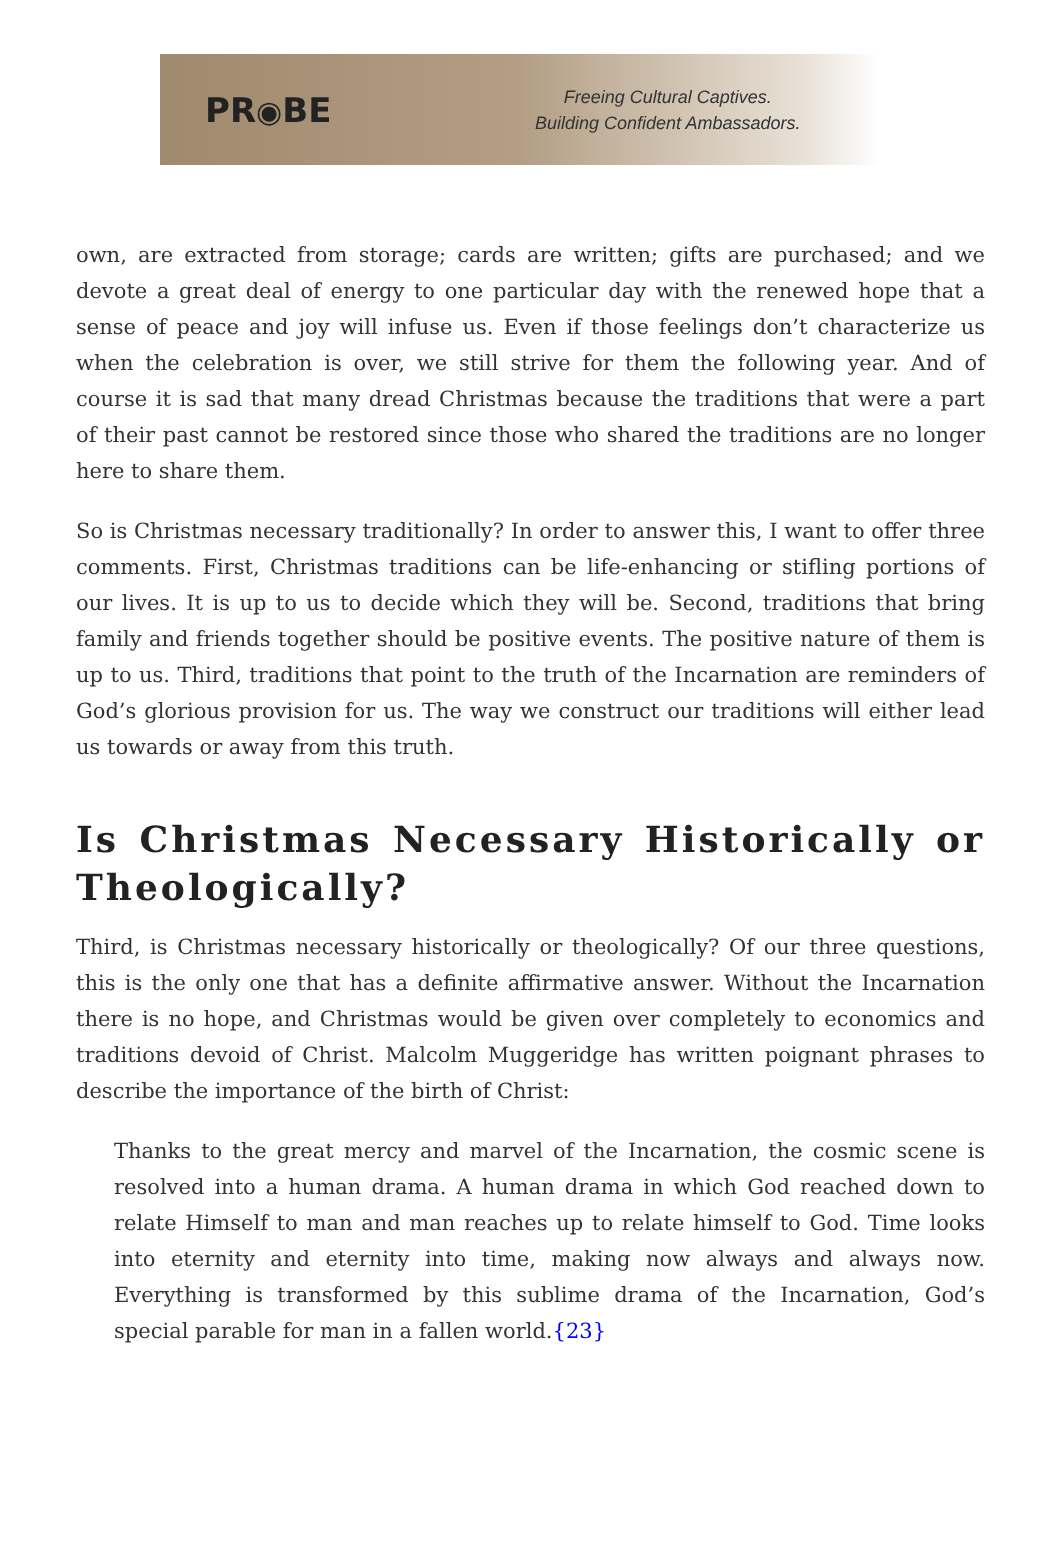PR◉BE
Freeing Cultural Captives.
Building Confident Ambassadors.
own, are extracted from storage; cards are written; gifts are purchased; and we devote a great deal of energy to one particular day with the renewed hope that a sense of peace and joy will infuse us. Even if those feelings don’t characterize us when the celebration is over, we still strive for them the following year. And of course it is sad that many dread Christmas because the traditions that were a part of their past cannot be restored since those who shared the traditions are no longer here to share them.
So is Christmas necessary traditionally? In order to answer this, I want to offer three comments. First, Christmas traditions can be life-enhancing or stifling portions of our lives. It is up to us to decide which they will be. Second, traditions that bring family and friends together should be positive events. The positive nature of them is up to us. Third, traditions that point to the truth of the Incarnation are reminders of God’s glorious provision for us. The way we construct our traditions will either lead us towards or away from this truth.
Is Christmas Necessary Historically or Theologically?
Third, is Christmas necessary historically or theologically? Of our three questions, this is the only one that has a definite affirmative answer. Without the Incarnation there is no hope, and Christmas would be given over completely to economics and traditions devoid of Christ. Malcolm Muggeridge has written poignant phrases to describe the importance of the birth of Christ:
Thanks to the great mercy and marvel of the Incarnation, the cosmic scene is resolved into a human drama. A human drama in which God reached down to relate Himself to man and man reaches up to relate himself to God. Time looks into eternity and eternity into time, making now always and always now. Everything is transformed by this sublime drama of the Incarnation, God’s special parable for man in a fallen world.{23}